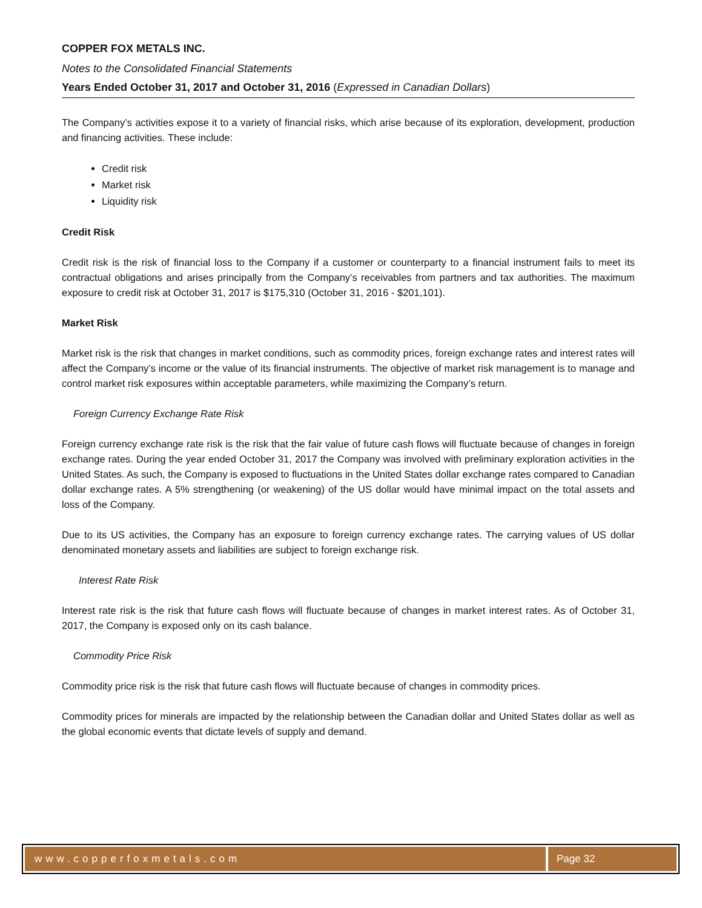COPPER FOX METALS INC.
Notes to the Consolidated Financial Statements
Years Ended October 31, 2017 and October 31, 2016 (Expressed in Canadian Dollars)
The Company’s activities expose it to a variety of financial risks, which arise because of its exploration, development, production and financing activities. These include:
Credit risk
Market risk
Liquidity risk
Credit Risk
Credit risk is the risk of financial loss to the Company if a customer or counterparty to a financial instrument fails to meet its contractual obligations and arises principally from the Company’s receivables from partners and tax authorities. The maximum exposure to credit risk at October 31, 2017 is $175,310 (October 31, 2016 - $201,101).
Market Risk
Market risk is the risk that changes in market conditions, such as commodity prices, foreign exchange rates and interest rates will affect the Company’s income or the value of its financial instruments. The objective of market risk management is to manage and control market risk exposures within acceptable parameters, while maximizing the Company’s return.
Foreign Currency Exchange Rate Risk
Foreign currency exchange rate risk is the risk that the fair value of future cash flows will fluctuate because of changes in foreign exchange rates. During the year ended October 31, 2017 the Company was involved with preliminary exploration activities in the United States. As such, the Company is exposed to fluctuations in the United States dollar exchange rates compared to Canadian dollar exchange rates. A 5% strengthening (or weakening) of the US dollar would have minimal impact on the total assets and loss of the Company.
Due to its US activities, the Company has an exposure to foreign currency exchange rates. The carrying values of US dollar denominated monetary assets and liabilities are subject to foreign exchange risk.
Interest Rate Risk
Interest rate risk is the risk that future cash flows will fluctuate because of changes in market interest rates. As of October 31, 2017, the Company is exposed only on its cash balance.
Commodity Price Risk
Commodity price risk is the risk that future cash flows will fluctuate because of changes in commodity prices.
Commodity prices for minerals are impacted by the relationship between the Canadian dollar and United States dollar as well as the global economic events that dictate levels of supply and demand.
www.copperfoxmetals.com Page 32